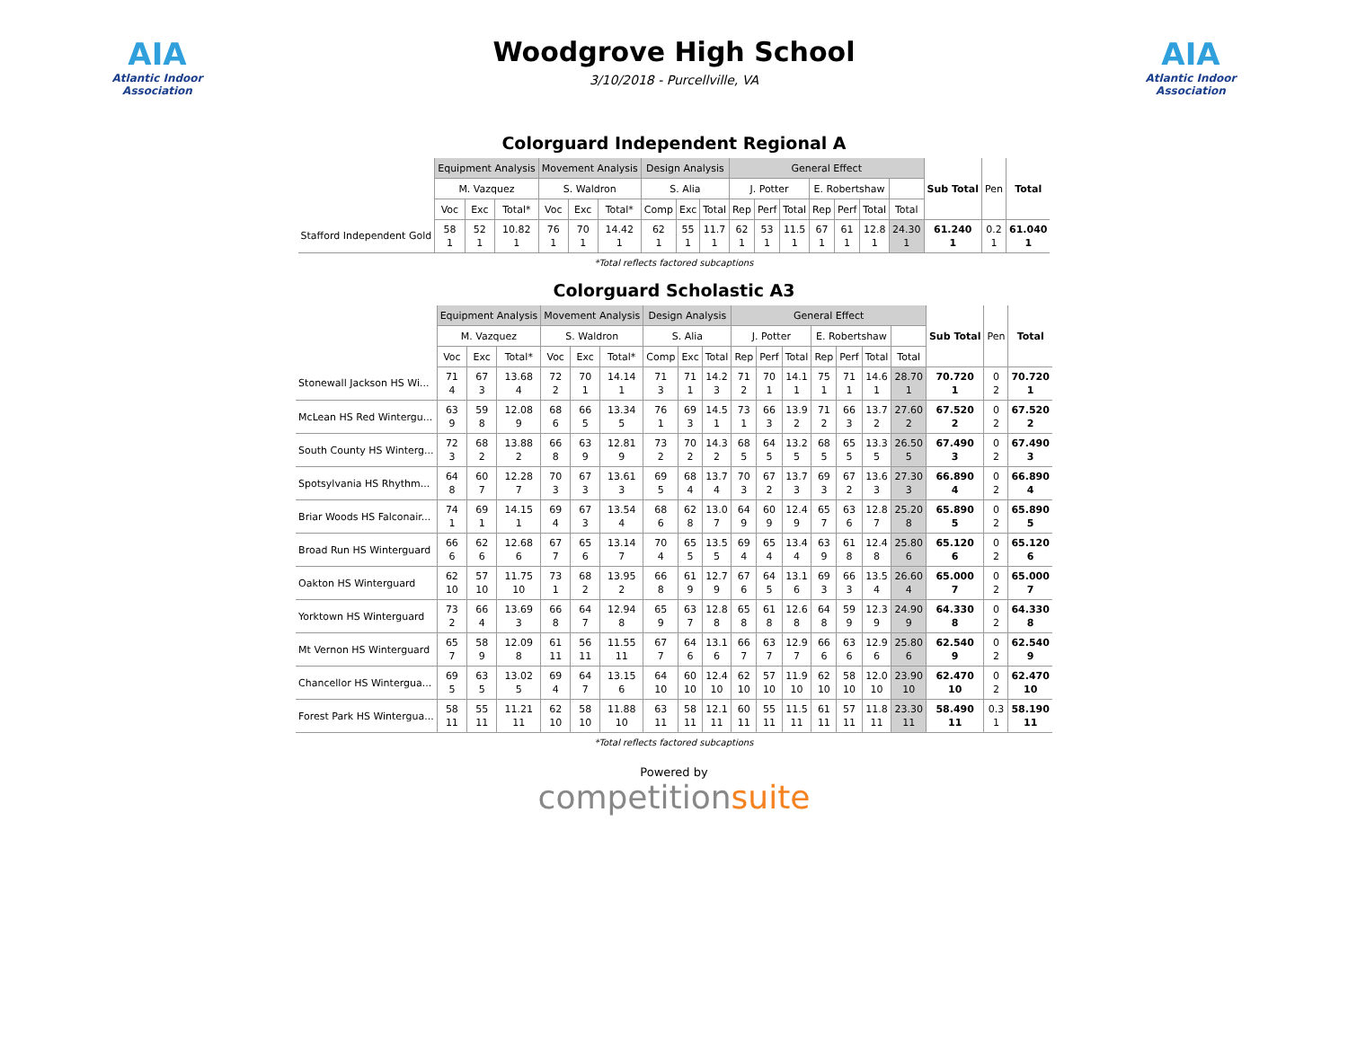AIA
Atlantic Indoor Association
Woodgrove High School
3/10/2018 - Purcellville, VA
AIA
Atlantic Indoor Association
Colorguard Independent Regional A
| | Equipment Analysis | | | Movement Analysis | | | Design Analysis | | | General Effect | | | | | | | Sub Total | Pen | Total |
| --- | --- | --- | --- | --- | --- | --- | --- | --- | --- | --- | --- | --- | --- | --- | --- | --- | --- | --- | --- |
| | M. Vazquez | | | S. Waldron | | | S. Alia | | | J. Potter | | | E. Robertshaw | | | | | | |
| | Voc | Exc | Total* | Voc | Exc | Total* | Comp | Exc | Total | Rep | Perf | Total | Rep | Perf | Total | Total | | | |
| Stafford Independent Gold | 58 1 | 52 1 | 10.82 1 | 76 1 | 70 1 | 14.42 1 | 62 1 | 55 1 | 11.7 1 | 62 1 | 53 1 | 11.5 1 | 67 1 | 61 1 | 12.8 1 | 24.30 1 | 61.240 1 | 0.2 1 | 61.040 1 |
*Total reflects factored subcaptions
Colorguard Scholastic A3
| | Equipment Analysis | | | Movement Analysis | | | Design Analysis | | | General Effect | | | | | | | Sub Total | Pen | Total |
| --- | --- | --- | --- | --- | --- | --- | --- | --- | --- | --- | --- | --- | --- | --- | --- | --- | --- | --- | --- |
| | M. Vazquez | | | S. Waldron | | | S. Alia | | | J. Potter | | | E. Robertshaw | | | | | | |
| | Voc | Exc | Total* | Voc | Exc | Total* | Comp | Exc | Total | Rep | Perf | Total | Rep | Perf | Total | Total | | | |
| Stonewall Jackson HS Wi... | 71 4 | 67 3 | 13.68 4 | 72 2 | 70 1 | 14.14 1 | 71 3 | 71 1 | 14.2 3 | 71 2 | 70 1 | 14.1 1 | 75 1 | 71 1 | 14.6 1 | 28.70 1 | 70.720 1 | 0 2 | 70.720 1 |
| McLean HS Red Wintergu... | 63 9 | 59 8 | 12.08 9 | 68 6 | 66 5 | 13.34 5 | 76 1 | 69 3 | 14.5 1 | 73 1 | 66 3 | 13.9 2 | 71 2 | 66 3 | 13.7 2 | 27.60 2 | 67.520 2 | 0 2 | 67.520 2 |
| South County HS Winterg... | 72 3 | 68 2 | 13.88 2 | 66 8 | 63 9 | 12.81 9 | 73 2 | 70 2 | 14.3 2 | 68 5 | 64 5 | 13.2 5 | 68 5 | 65 5 | 13.3 5 | 26.50 5 | 67.490 3 | 0 2 | 67.490 3 |
| Spotsylvania HS Rhythm... | 64 8 | 60 7 | 12.28 7 | 70 3 | 67 3 | 13.61 3 | 69 5 | 68 4 | 13.7 4 | 70 3 | 67 2 | 13.7 3 | 69 3 | 67 2 | 13.6 3 | 27.30 3 | 66.890 4 | 0 2 | 66.890 4 |
| Briar Woods HS Falconair... | 74 1 | 69 1 | 14.15 1 | 69 4 | 67 3 | 13.54 4 | 68 6 | 62 8 | 13.0 7 | 64 9 | 60 9 | 12.4 9 | 65 7 | 63 6 | 12.8 7 | 25.20 8 | 65.890 5 | 0 2 | 65.890 5 |
| Broad Run HS Winterguard | 66 6 | 62 6 | 12.68 6 | 67 7 | 65 6 | 13.14 7 | 70 4 | 65 5 | 13.5 5 | 69 4 | 65 4 | 13.4 4 | 63 9 | 61 8 | 12.4 8 | 25.80 6 | 65.120 6 | 0 2 | 65.120 6 |
| Oakton HS Winterguard | 62 10 | 57 10 | 11.75 10 | 73 1 | 68 2 | 13.95 2 | 66 8 | 61 9 | 12.7 9 | 67 6 | 64 5 | 13.1 6 | 69 3 | 66 3 | 13.5 4 | 26.60 4 | 65.000 7 | 0 2 | 65.000 7 |
| Yorktown HS Winterguard | 73 2 | 66 4 | 13.69 3 | 66 8 | 64 7 | 12.94 8 | 65 9 | 63 7 | 12.8 8 | 65 8 | 61 8 | 12.6 8 | 64 8 | 59 9 | 12.3 9 | 24.90 9 | 64.330 8 | 0 2 | 64.330 8 |
| Mt Vernon HS Winterguard | 65 7 | 58 9 | 12.09 8 | 61 11 | 56 11 | 11.55 11 | 67 7 | 64 6 | 13.1 6 | 66 7 | 63 7 | 12.9 7 | 66 6 | 63 6 | 12.9 6 | 25.80 6 | 62.540 9 | 0 2 | 62.540 9 |
| Chancellor HS Wintergua... | 69 5 | 63 5 | 13.02 5 | 69 4 | 64 7 | 13.15 6 | 64 10 | 60 10 | 12.4 10 | 62 10 | 57 10 | 11.9 10 | 62 10 | 58 10 | 12.0 10 | 23.90 10 | 62.470 10 | 0 2 | 62.470 10 |
| Forest Park HS Wintergua... | 58 11 | 55 11 | 11.21 11 | 62 10 | 58 10 | 11.88 10 | 63 11 | 58 11 | 12.1 11 | 60 11 | 55 11 | 11.5 11 | 61 11 | 57 11 | 11.8 11 | 23.30 11 | 58.490 11 | 0.3 1 | 58.190 11 |
*Total reflects factored subcaptions
Powered by
competitionsuite